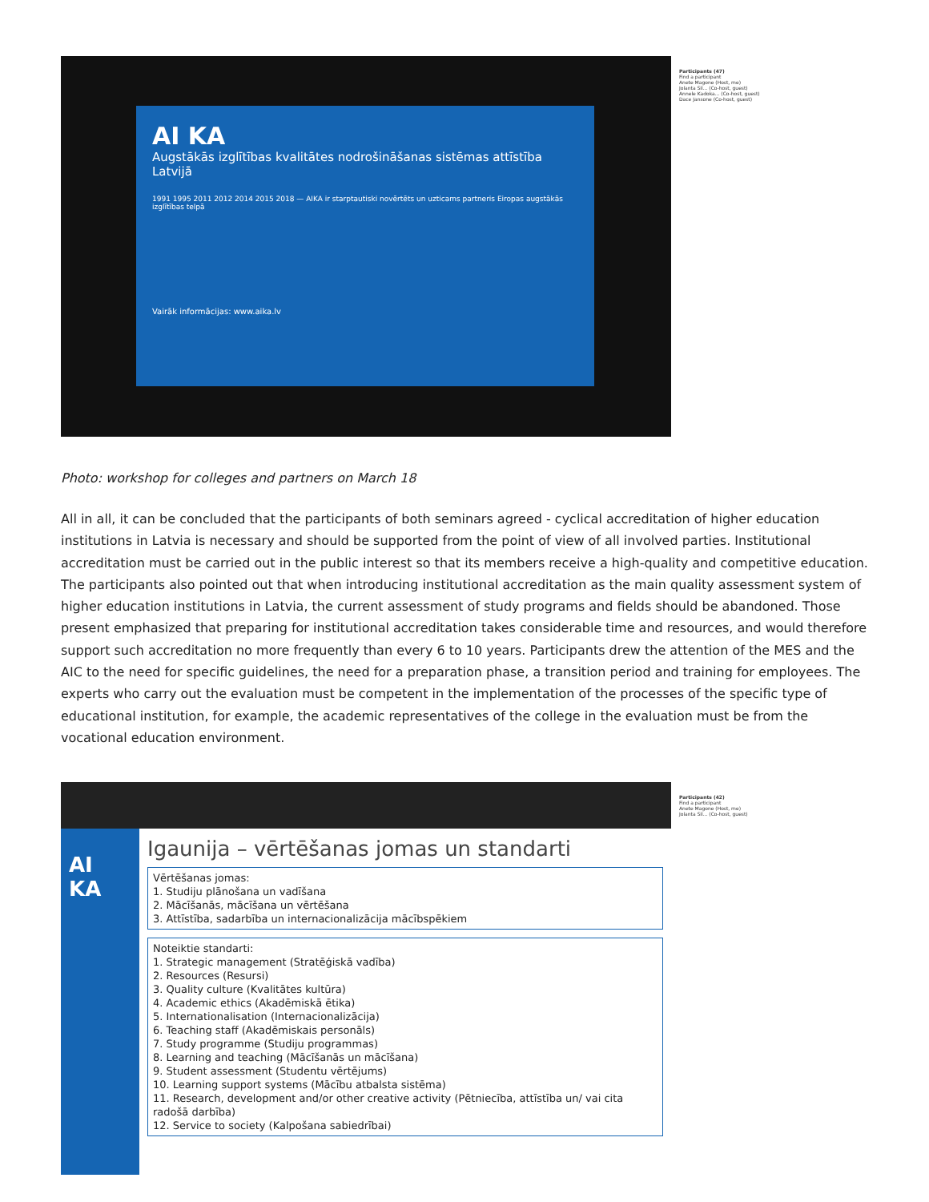AI KA
Augstākās izglītības kvalitātes nodrošināšanas sistēmas attīstība Latvijā
1991 1995 2011 2012 2014 2015 2018 — AIKA ir starptautiski novērtēts un uzticams partneris Eiropas augstākās izglītības telpā
Vairāk informācijas: www.aika.lv
Participants (47)
Find a participant
Anete Magone (Host, me)
Jolanta Sil... (Co-host, guest)
Annele Kadoka... (Co-host, guest)
Dace Jansone (Co-host, guest)
Photo: workshop for colleges and partners on March 18
All in all, it can be concluded that the participants of both seminars agreed - cyclical accreditation of higher education institutions in Latvia is necessary and should be supported from the point of view of all involved parties. Institutional accreditation must be carried out in the public interest so that its members receive a high-quality and competitive education. The participants also pointed out that when introducing institutional accreditation as the main quality assessment system of higher education institutions in Latvia, the current assessment of study programs and fields should be abandoned. Those present emphasized that preparing for institutional accreditation takes considerable time and resources, and would therefore support such accreditation no more frequently than every 6 to 10 years. Participants drew the attention of the MES and the AIC to the need for specific guidelines, the need for a preparation phase, a transition period and training for employees. The experts who carry out the evaluation must be competent in the implementation of the processes of the specific type of educational institution, for example, the academic representatives of the college in the evaluation must be from the vocational education environment.
AI KA
Igaunija – vērtēšanas jomas un standarti
Vērtēšanas jomas:
1. Studiju plānošana un vadīšana
2. Mācīšanās, mācīšana un vērtēšana
3. Attīstība, sadarbība un internacionalizācija mācībspēkiem
Noteiktie standarti:
1. Strategic management (Stratēģiskā vadība)
2. Resources (Resursi)
3. Quality culture (Kvalitātes kultūra)
4. Academic ethics (Akadēmiskā ētika)
5. Internationalisation (Internacionalizācija)
6. Teaching staff (Akadēmiskais personāls)
7. Study programme (Studiju programmas)
8. Learning and teaching (Mācīšanās un mācīšana)
9. Student assessment (Studentu vērtējums)
10. Learning support systems (Mācību atbalsta sistēma)
11. Research, development and/or other creative activity (Pētniecība, attīstība un/ vai cita radošā darbība)
12. Service to society (Kalpošana sabiedrībai)
Participants (42)
Find a participant
Anete Magone (Host, me)
Jolanta Sil... (Co-host, guest)